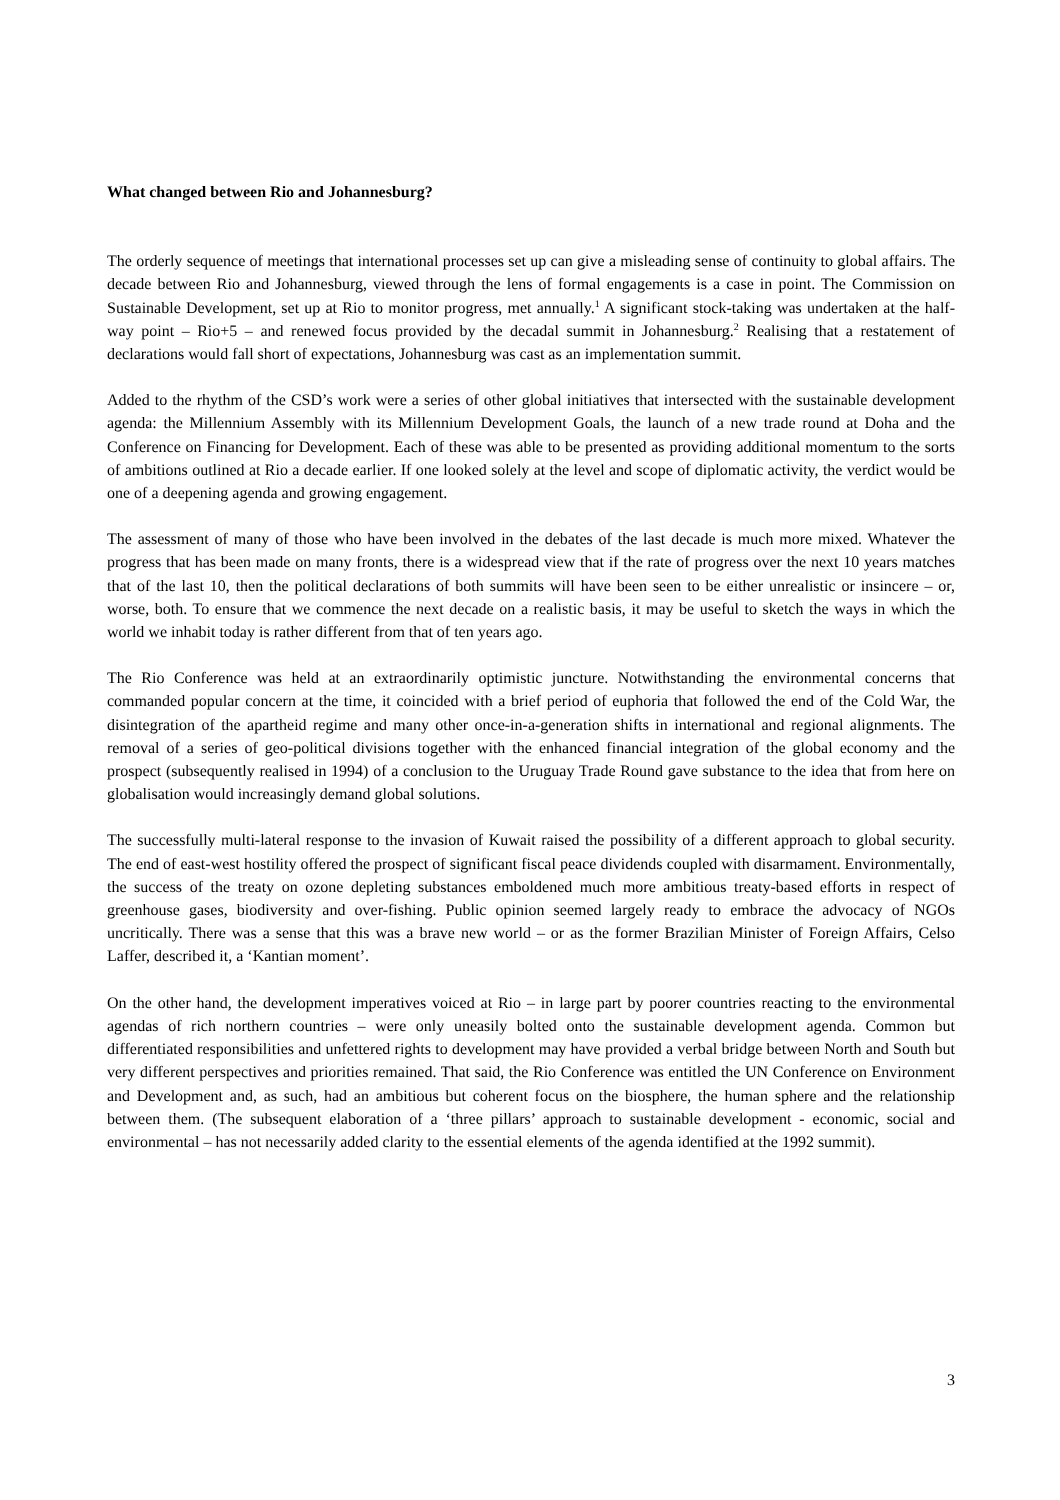What changed between Rio and Johannesburg?
The orderly sequence of meetings that international processes set up can give a misleading sense of continuity to global affairs. The decade between Rio and Johannesburg, viewed through the lens of formal engagements is a case in point. The Commission on Sustainable Development, set up at Rio to monitor progress, met annually.<sup>1</sup> A significant stock-taking was undertaken at the half-way point – Rio+5 – and renewed focus provided by the decadal summit in Johannesburg.<sup>2</sup> Realising that a restatement of declarations would fall short of expectations, Johannesburg was cast as an implementation summit.
Added to the rhythm of the CSD’s work were a series of other global initiatives that intersected with the sustainable development agenda: the Millennium Assembly with its Millennium Development Goals, the launch of a new trade round at Doha and the Conference on Financing for Development. Each of these was able to be presented as providing additional momentum to the sorts of ambitions outlined at Rio a decade earlier. If one looked solely at the level and scope of diplomatic activity, the verdict would be one of a deepening agenda and growing engagement.
The assessment of many of those who have been involved in the debates of the last decade is much more mixed. Whatever the progress that has been made on many fronts, there is a widespread view that if the rate of progress over the next 10 years matches that of the last 10, then the political declarations of both summits will have been seen to be either unrealistic or insincere – or, worse, both. To ensure that we commence the next decade on a realistic basis, it may be useful to sketch the ways in which the world we inhabit today is rather different from that of ten years ago.
The Rio Conference was held at an extraordinarily optimistic juncture. Notwithstanding the environmental concerns that commanded popular concern at the time, it coincided with a brief period of euphoria that followed the end of the Cold War, the disintegration of the apartheid regime and many other once-in-a-generation shifts in international and regional alignments. The removal of a series of geo-political divisions together with the enhanced financial integration of the global economy and the prospect (subsequently realised in 1994) of a conclusion to the Uruguay Trade Round gave substance to the idea that from here on globalisation would increasingly demand global solutions.
The successfully multi-lateral response to the invasion of Kuwait raised the possibility of a different approach to global security. The end of east-west hostility offered the prospect of significant fiscal peace dividends coupled with disarmament. Environmentally, the success of the treaty on ozone depleting substances emboldened much more ambitious treaty-based efforts in respect of greenhouse gases, biodiversity and over-fishing. Public opinion seemed largely ready to embrace the advocacy of NGOs uncritically. There was a sense that this was a brave new world – or as the former Brazilian Minister of Foreign Affairs, Celso Laffer, described it, a ‘Kantian moment’.
On the other hand, the development imperatives voiced at Rio – in large part by poorer countries reacting to the environmental agendas of rich northern countries – were only uneasily bolted onto the sustainable development agenda. Common but differentiated responsibilities and unfettered rights to development may have provided a verbal bridge between North and South but very different perspectives and priorities remained. That said, the Rio Conference was entitled the UN Conference on Environment and Development and, as such, had an ambitious but coherent focus on the biosphere, the human sphere and the relationship between them. (The subsequent elaboration of a ‘three pillars’ approach to sustainable development - economic, social and environmental – has not necessarily added clarity to the essential elements of the agenda identified at the 1992 summit).
3